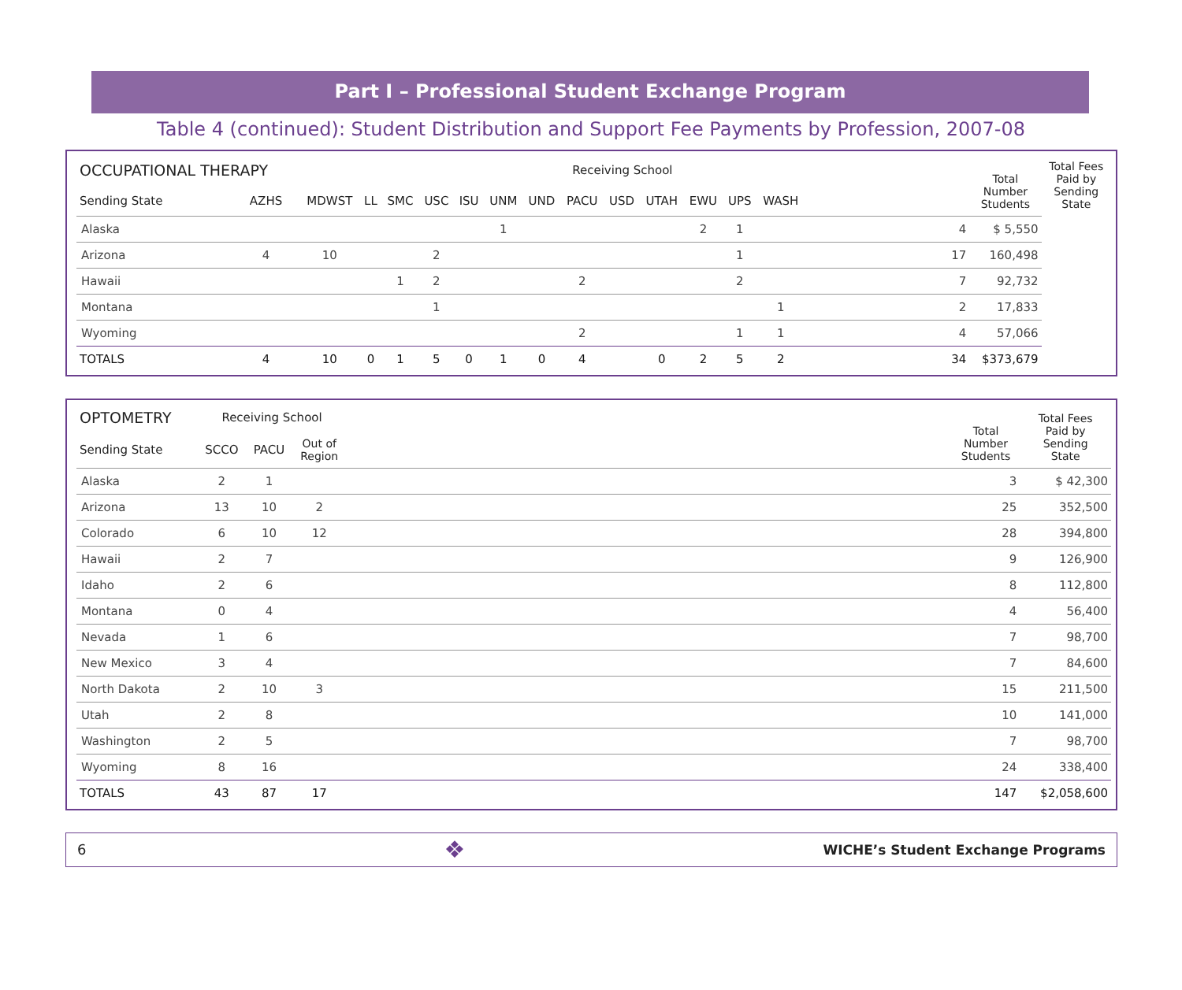Part I – Professional Student Exchange Program
Table 4 (continued): Student Distribution and Support Fee Payments by Profession, 2007-08
| OCCUPATIONAL THERAPY | | Receiving School | | | | | | | | | | | | | | | Total Number Students | Total Fees Paid by Sending State |
| --- | --- | --- | --- | --- | --- | --- | --- | --- | --- | --- | --- | --- | --- | --- | --- | --- | --- | --- |
| Sending State | AZHS | MDWST | LL | SMC | USC | ISU | UNM | UND | PACU | USD | UTAH | EWU | UPS | WASH | | | | |
| Alaska | | | | | | | 1 | | | | | 2 | 1 | | | 4 | $ 5,550 | |
| Arizona | 4 | 10 | | | 2 | | | | | | | | 1 | | | 17 | 160,498 | |
| Hawaii | | | | 1 | 2 | | | | 2 | | | | 2 | | | 7 | 92,732 | |
| Montana | | | | | 1 | | | | | | | | | 1 | | 2 | 17,833 | |
| Wyoming | | | | | | | | | 2 | | | | 1 | 1 | | 4 | 57,066 | |
| TOTALS | 4 | 10 | 0 | 1 | 5 | 0 | 1 | 0 | 4 | | 0 | 2 | 5 | 2 | | 34 | $373,679 | |
| OPTOMETRY | Receiving School | | | | Total Number Students | Total Fees Paid by Sending State |
| --- | --- | --- | --- | --- | --- | --- |
| Sending State | SCCO | PACU | Out of Region | | | |
| Alaska | 2 | 1 | | | 3 | $ 42,300 |
| Arizona | 13 | 10 | 2 | | 25 | 352,500 |
| Colorado | 6 | 10 | 12 | | 28 | 394,800 |
| Hawaii | 2 | 7 | | | 9 | 126,900 |
| Idaho | 2 | 6 | | | 8 | 112,800 |
| Montana | 0 | 4 | | | 4 | 56,400 |
| Nevada | 1 | 6 | | | 7 | 98,700 |
| New Mexico | 3 | 4 | | | 7 | 84,600 |
| North Dakota | 2 | 10 | 3 | | 15 | 211,500 |
| Utah | 2 | 8 | | | 10 | 141,000 |
| Washington | 2 | 5 | | | 7 | 98,700 |
| Wyoming | 8 | 16 | | | 24 | 338,400 |
| TOTALS | 43 | 87 | 17 | | 147 | $2,058,600 |
6 ❖ WICHE’s Student Exchange Programs